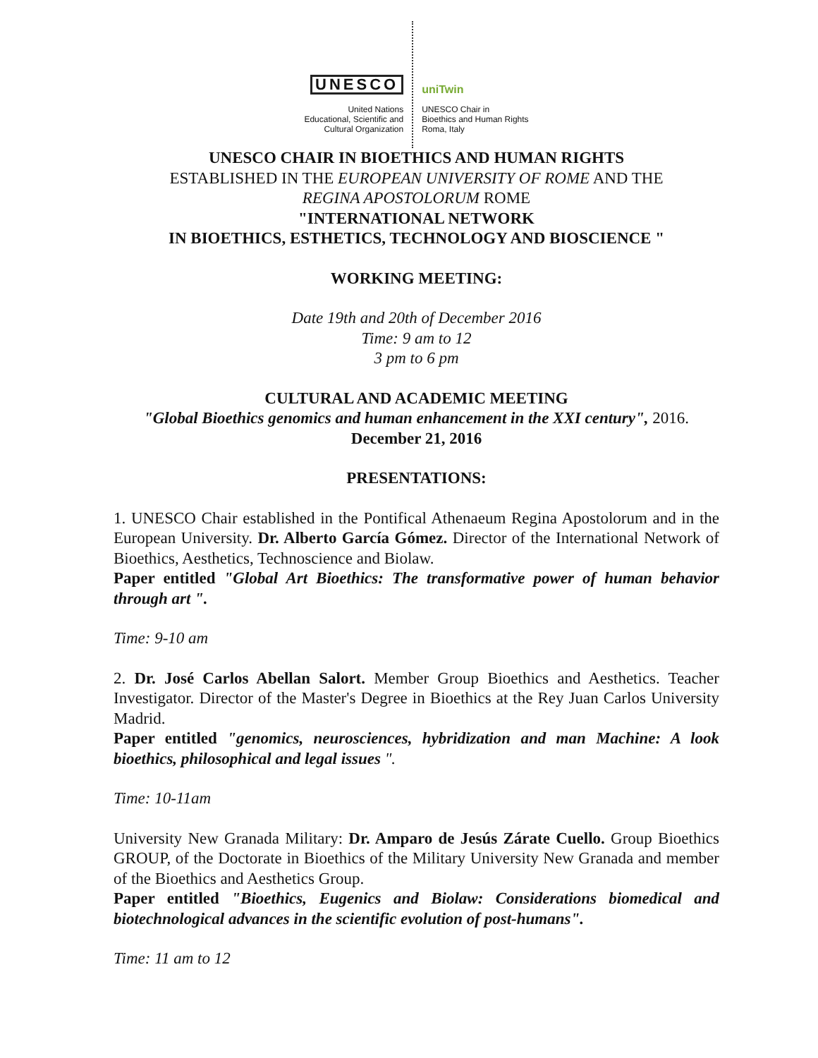UNESCO
United Nations
Educational, Scientific and
Cultural Organization
uniTwin
UNESCO Chair in
Bioethics and Human Rights
Roma, Italy
UNESCO CHAIR IN BIOETHICS AND HUMAN RIGHTS
ESTABLISHED IN THE EUROPEAN UNIVERSITY OF ROME AND THE
REGINA APOSTOLORUM ROME
"INTERNATIONAL NETWORK
IN BIOETHICS, ESTHETICS, TECHNOLOGY AND BIOSCIENCE "
WORKING MEETING:
Date 19th and 20th of December 2016
Time: 9 am to 12
3 pm to 6 pm
CULTURAL AND ACADEMIC MEETING
"Global Bioethics genomics and human enhancement in the XXI century", 2016.
December 21, 2016
PRESENTATIONS:
1. UNESCO Chair established in the Pontifical Athenaeum Regina Apostolorum and in the European University. Dr. Alberto García Gómez. Director of the International Network of Bioethics, Aesthetics, Technoscience and Biolaw.
Paper entitled "Global Art Bioethics: The transformative power of human behavior through art ".
Time: 9-10 am
2. Dr. José Carlos Abellan Salort. Member Group Bioethics and Aesthetics. Teacher Investigator. Director of the Master's Degree in Bioethics at the Rey Juan Carlos University Madrid.
Paper entitled "genomics, neurosciences, hybridization and man Machine: A look bioethics, philosophical and legal issues ".
Time: 10-11am
University New Granada Military: Dr. Amparo de Jesús Zárate Cuello. Group Bioethics GROUP, of the Doctorate in Bioethics of the Military University New Granada and member of the Bioethics and Aesthetics Group.
Paper entitled "Bioethics, Eugenics and Biolaw: Considerations biomedical and biotechnological advances in the scientific evolution of post-humans".
Time: 11 am to 12